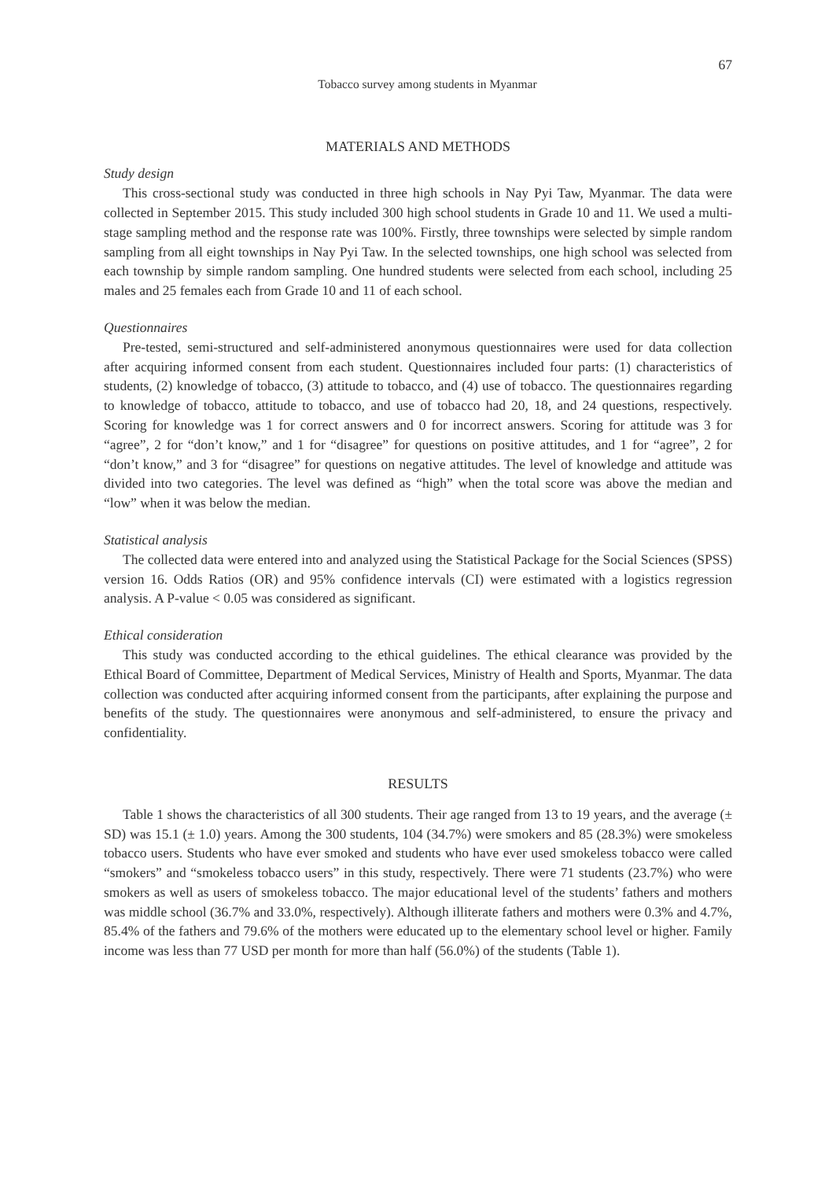67
Tobacco survey among students in Myanmar
MATERIALS AND METHODS
Study design
This cross-sectional study was conducted in three high schools in Nay Pyi Taw, Myanmar. The data were collected in September 2015. This study included 300 high school students in Grade 10 and 11. We used a multi-stage sampling method and the response rate was 100%. Firstly, three townships were selected by simple random sampling from all eight townships in Nay Pyi Taw. In the selected townships, one high school was selected from each township by simple random sampling. One hundred students were selected from each school, including 25 males and 25 females each from Grade 10 and 11 of each school.
Questionnaires
Pre-tested, semi-structured and self-administered anonymous questionnaires were used for data collection after acquiring informed consent from each student. Questionnaires included four parts: (1) characteristics of students, (2) knowledge of tobacco, (3) attitude to tobacco, and (4) use of tobacco. The questionnaires regarding to knowledge of tobacco, attitude to tobacco, and use of tobacco had 20, 18, and 24 questions, respectively. Scoring for knowledge was 1 for correct answers and 0 for incorrect answers. Scoring for attitude was 3 for “agree”, 2 for “don’t know,” and 1 for “disagree” for questions on positive attitudes, and 1 for “agree”, 2 for “don’t know,” and 3 for “disagree” for questions on negative attitudes. The level of knowledge and attitude was divided into two categories. The level was defined as “high” when the total score was above the median and “low” when it was below the median.
Statistical analysis
The collected data were entered into and analyzed using the Statistical Package for the Social Sciences (SPSS) version 16. Odds Ratios (OR) and 95% confidence intervals (CI) were estimated with a logistics regression analysis. A P-value < 0.05 was considered as significant.
Ethical consideration
This study was conducted according to the ethical guidelines. The ethical clearance was provided by the Ethical Board of Committee, Department of Medical Services, Ministry of Health and Sports, Myanmar. The data collection was conducted after acquiring informed consent from the participants, after explaining the purpose and benefits of the study. The questionnaires were anonymous and self-administered, to ensure the privacy and confidentiality.
RESULTS
Table 1 shows the characteristics of all 300 students. Their age ranged from 13 to 19 years, and the average (± SD) was 15.1 (± 1.0) years. Among the 300 students, 104 (34.7%) were smokers and 85 (28.3%) were smokeless tobacco users. Students who have ever smoked and students who have ever used smokeless tobacco were called “smokers” and “smokeless tobacco users” in this study, respectively. There were 71 students (23.7%) who were smokers as well as users of smokeless tobacco. The major educational level of the students’ fathers and mothers was middle school (36.7% and 33.0%, respectively). Although illiterate fathers and mothers were 0.3% and 4.7%, 85.4% of the fathers and 79.6% of the mothers were educated up to the elementary school level or higher. Family income was less than 77 USD per month for more than half (56.0%) of the students (Table 1).